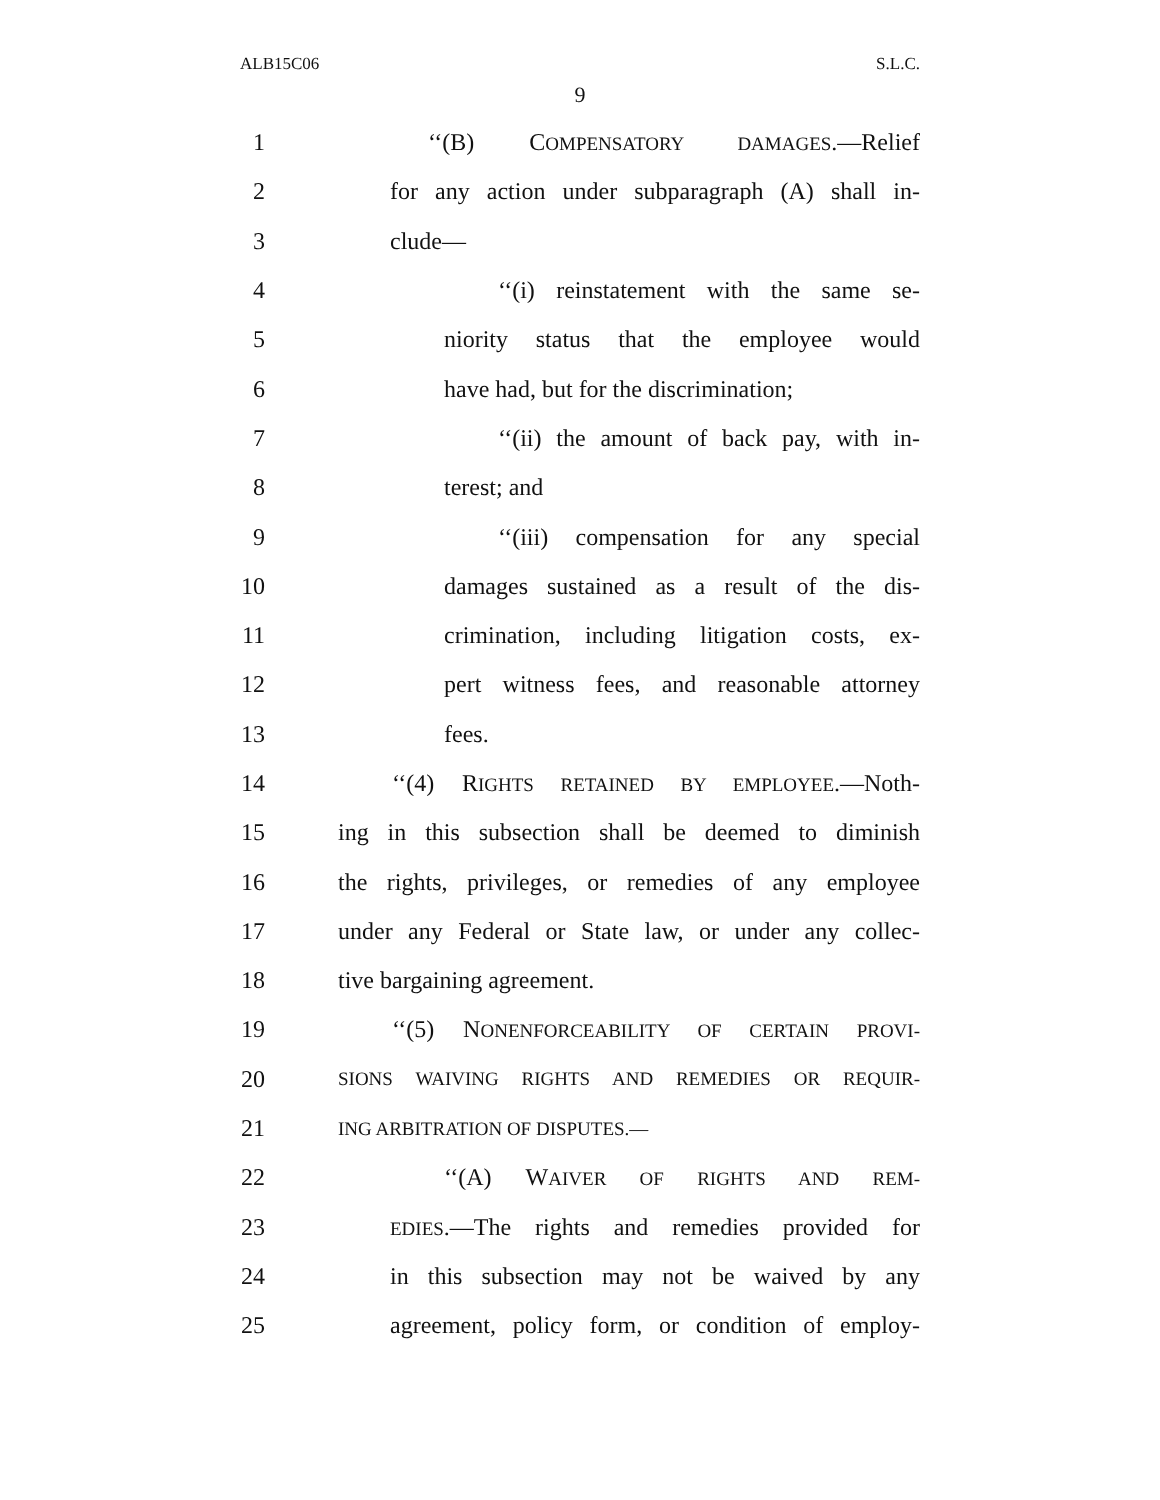ALB15C06 S.L.C.
9
1 ‘‘(B) COMPENSATORY DAMAGES.—Relief
2 for any action under subparagraph (A) shall in-
3 clude—
4 ‘‘(i) reinstatement with the same se-
5 niority status that the employee would
6 have had, but for the discrimination;
7 ‘‘(ii) the amount of back pay, with in-
8 terest; and
9 ‘‘(iii) compensation for any special
10 damages sustained as a result of the dis-
11 crimination, including litigation costs, ex-
12 pert witness fees, and reasonable attorney
13 fees.
14 ‘‘(4) RIGHTS RETAINED BY EMPLOYEE.—Noth-
15 ing in this subsection shall be deemed to diminish
16 the rights, privileges, or remedies of any employee
17 under any Federal or State law, or under any collec-
18 tive bargaining agreement.
19 ‘‘(5) NONENFORCEABILITY OF CERTAIN PROVI-
20 SIONS WAIVING RIGHTS AND REMEDIES OR REQUIR-
21 ING ARBITRATION OF DISPUTES.—
22 ‘‘(A) WAIVER OF RIGHTS AND REM-
23 EDIES.—The rights and remedies provided for
24 in this subsection may not be waived by any
25 agreement, policy form, or condition of employ-